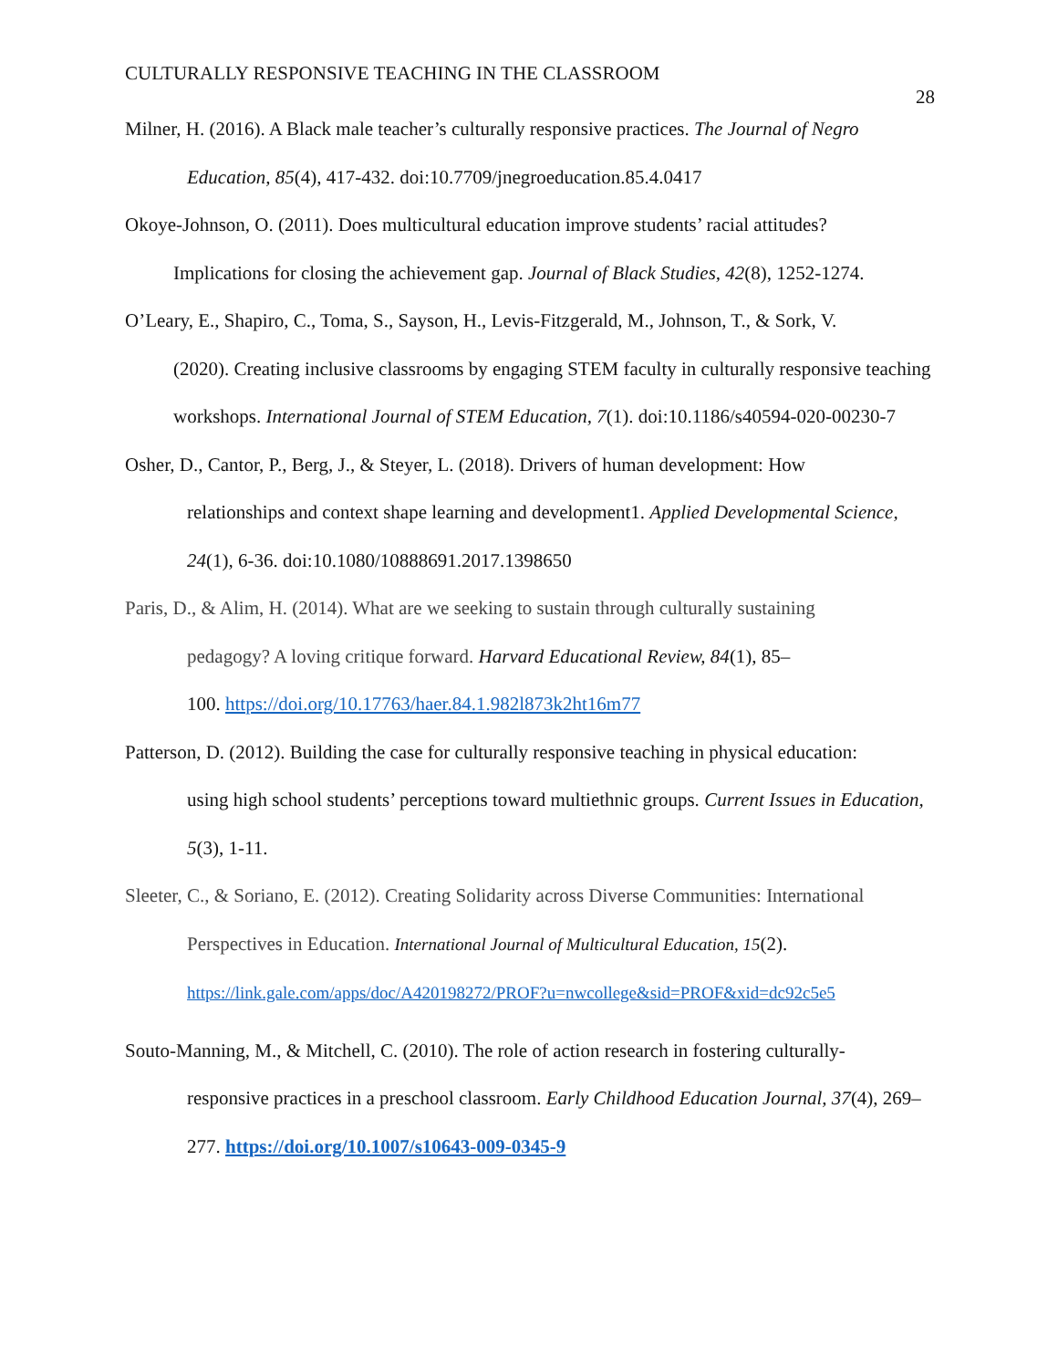CULTURALLY RESPONSIVE TEACHING IN THE CLASSROOM
28
Milner, H. (2016). A Black male teacher’s culturally responsive practices. The Journal of Negro
Education, 85(4), 417-432. doi:10.7709/jnegroeducation.85.4.0417
Okoye-Johnson, O. (2011). Does multicultural education improve students’ racial attitudes?
Implications for closing the achievement gap. Journal of Black Studies, 42(8), 1252-1274.
O’Leary, E., Shapiro, C., Toma, S., Sayson, H., Levis-Fitzgerald, M., Johnson, T., & Sork, V.
(2020). Creating inclusive classrooms by engaging STEM faculty in culturally responsive teaching workshops. International Journal of STEM Education, 7(1). doi:10.1186/s40594-020-00230-7
Osher, D., Cantor, P., Berg, J., & Steyer, L. (2018). Drivers of human development: How
relationships and context shape learning and development1. Applied Developmental Science, 24(1), 6-36. doi:10.1080/10888691.2017.1398650
Paris, D., & Alim, H. (2014). What are we seeking to sustain through culturally sustaining
pedagogy? A loving critique forward. Harvard Educational Review, 84(1), 85–
100. https://doi.org/10.17763/haer.84.1.982l873k2ht16m77
Patterson, D. (2012). Building the case for culturally responsive teaching in physical education:
using high school students’ perceptions toward multiethnic groups. Current Issues in Education, 5(3), 1-11.
Sleeter, C., & Soriano, E. (2012). Creating Solidarity across Diverse Communities: International
Perspectives in Education. International Journal of Multicultural Education, 15(2).
https://link.gale.com/apps/doc/A420198272/PROF?u=nwcollege&sid=PROF&xid=dc92c5e5
Souto-Manning, M., & Mitchell, C. (2010). The role of action research in fostering culturally-
responsive practices in a preschool classroom. Early Childhood Education Journal, 37(4), 269–277. https://doi.org/10.1007/s10643-009-0345-9